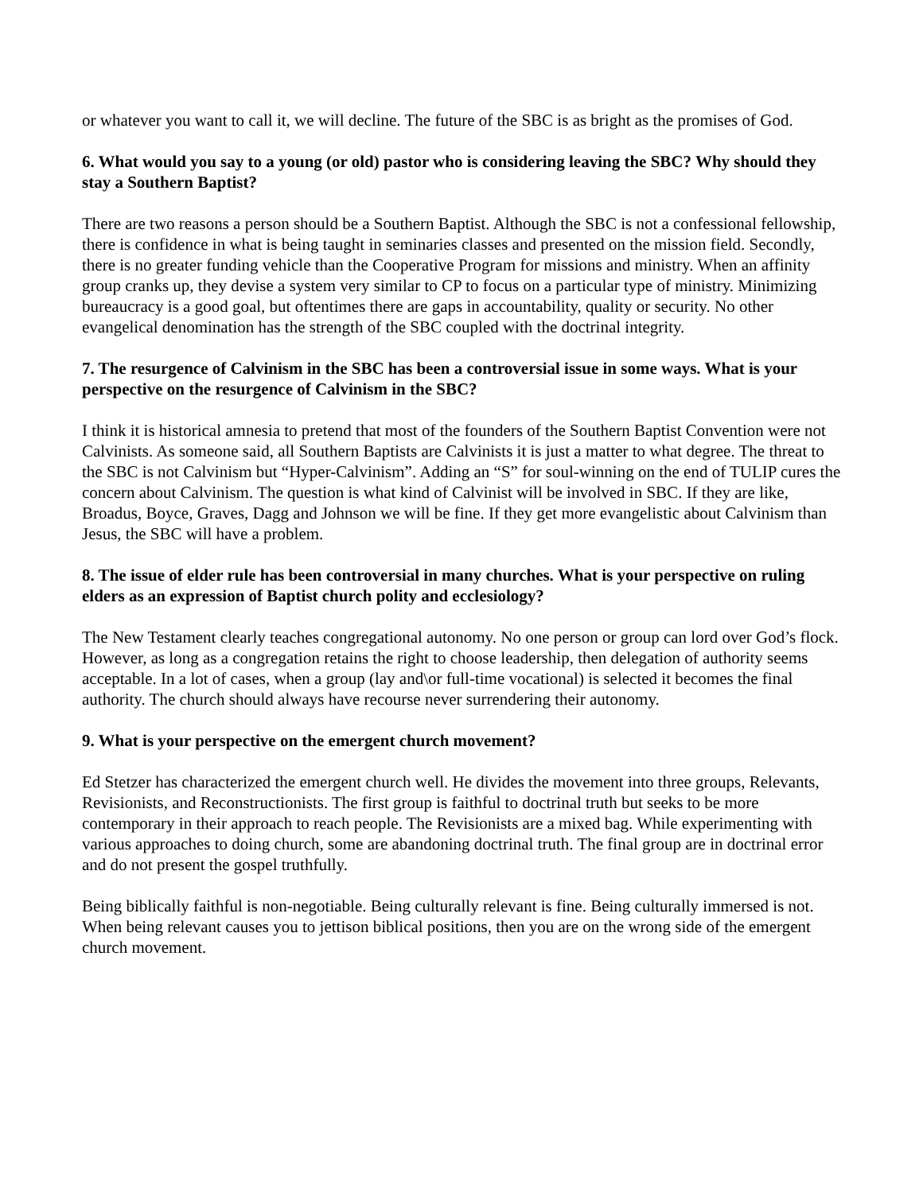or whatever you want to call it, we will decline. The future of the SBC is as bright as the promises of God.
6. What would you say to a young (or old) pastor who is considering leaving the SBC? Why should they stay a Southern Baptist?
There are two reasons a person should be a Southern Baptist. Although the SBC is not a confessional fellowship, there is confidence in what is being taught in seminaries classes and presented on the mission field. Secondly, there is no greater funding vehicle than the Cooperative Program for missions and ministry. When an affinity group cranks up, they devise a system very similar to CP to focus on a particular type of ministry. Minimizing bureaucracy is a good goal, but oftentimes there are gaps in accountability, quality or security. No other evangelical denomination has the strength of the SBC coupled with the doctrinal integrity.
7. The resurgence of Calvinism in the SBC has been a controversial issue in some ways. What is your perspective on the resurgence of Calvinism in the SBC?
I think it is historical amnesia to pretend that most of the founders of the Southern Baptist Convention were not Calvinists. As someone said, all Southern Baptists are Calvinists it is just a matter to what degree. The threat to the SBC is not Calvinism but “Hyper-Calvinism”. Adding an “S” for soul-winning on the end of TULIP cures the concern about Calvinism. The question is what kind of Calvinist will be involved in SBC. If they are like, Broadus, Boyce, Graves, Dagg and Johnson we will be fine. If they get more evangelistic about Calvinism than Jesus, the SBC will have a problem.
8. The issue of elder rule has been controversial in many churches. What is your perspective on ruling elders as an expression of Baptist church polity and ecclesiology?
The New Testament clearly teaches congregational autonomy. No one person or group can lord over God’s flock. However, as long as a congregation retains the right to choose leadership, then delegation of authority seems acceptable. In a lot of cases, when a group (lay and\or full-time vocational) is selected it becomes the final authority. The church should always have recourse never surrendering their autonomy.
9. What is your perspective on the emergent church movement?
Ed Stetzer has characterized the emergent church well. He divides the movement into three groups, Relevants, Revisionists, and Reconstructionists. The first group is faithful to doctrinal truth but seeks to be more contemporary in their approach to reach people. The Revisionists are a mixed bag. While experimenting with various approaches to doing church, some are abandoning doctrinal truth. The final group are in doctrinal error and do not present the gospel truthfully.
Being biblically faithful is non-negotiable. Being culturally relevant is fine. Being culturally immersed is not. When being relevant causes you to jettison biblical positions, then you are on the wrong side of the emergent church movement.